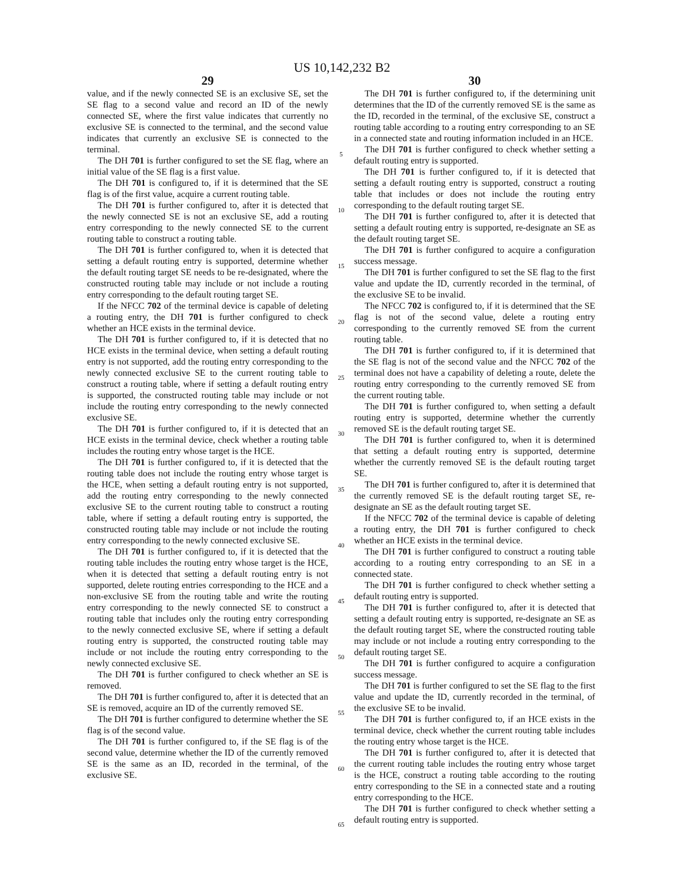US 10,142,232 B2
29
value, and if the newly connected SE is an exclusive SE, set the SE flag to a second value and record an ID of the newly connected SE, where the first value indicates that currently no exclusive SE is connected to the terminal, and the second value indicates that currently an exclusive SE is connected to the terminal.
The DH 701 is further configured to set the SE flag, where an initial value of the SE flag is a first value.
The DH 701 is configured to, if it is determined that the SE flag is of the first value, acquire a current routing table.
The DH 701 is further configured to, after it is detected that the newly connected SE is not an exclusive SE, add a routing entry corresponding to the newly connected SE to the current routing table to construct a routing table.
The DH 701 is further configured to, when it is detected that setting a default routing entry is supported, determine whether the default routing target SE needs to be re-designated, where the constructed routing table may include or not include a routing entry corresponding to the default routing target SE.
If the NFCC 702 of the terminal device is capable of deleting a routing entry, the DH 701 is further configured to check whether an HCE exists in the terminal device.
The DH 701 is further configured to, if it is detected that no HCE exists in the terminal device, when setting a default routing entry is not supported, add the routing entry corresponding to the newly connected exclusive SE to the current routing table to construct a routing table, where if setting a default routing entry is supported, the constructed routing table may include or not include the routing entry corresponding to the newly connected exclusive SE.
The DH 701 is further configured to, if it is detected that an HCE exists in the terminal device, check whether a routing table includes the routing entry whose target is the HCE.
The DH 701 is further configured to, if it is detected that the routing table does not include the routing entry whose target is the HCE, when setting a default routing entry is not supported, add the routing entry corresponding to the newly connected exclusive SE to the current routing table to construct a routing table, where if setting a default routing entry is supported, the constructed routing table may include or not include the routing entry corresponding to the newly connected exclusive SE.
The DH 701 is further configured to, if it is detected that the routing table includes the routing entry whose target is the HCE, when it is detected that setting a default routing entry is not supported, delete routing entries corresponding to the HCE and a non-exclusive SE from the routing table and write the routing entry corresponding to the newly connected SE to construct a routing table that includes only the routing entry corresponding to the newly connected exclusive SE, where if setting a default routing entry is supported, the constructed routing table may include or not include the routing entry corresponding to the newly connected exclusive SE.
The DH 701 is further configured to check whether an SE is removed.
The DH 701 is further configured to, after it is detected that an SE is removed, acquire an ID of the currently removed SE.
The DH 701 is further configured to determine whether the SE flag is of the second value.
The DH 701 is further configured to, if the SE flag is of the second value, determine whether the ID of the currently removed SE is the same as an ID, recorded in the terminal, of the exclusive SE.
5
10
15
20
25
30
35
40
45
50
55
60
65
30
The DH 701 is further configured to, if the determining unit determines that the ID of the currently removed SE is the same as the ID, recorded in the terminal, of the exclusive SE, construct a routing table according to a routing entry corresponding to an SE in a connected state and routing information included in an HCE.
The DH 701 is further configured to check whether setting a default routing entry is supported.
The DH 701 is further configured to, if it is detected that setting a default routing entry is supported, construct a routing table that includes or does not include the routing entry corresponding to the default routing target SE.
The DH 701 is further configured to, after it is detected that setting a default routing entry is supported, re-designate an SE as the default routing target SE.
The DH 701 is further configured to acquire a configuration success message.
The DH 701 is further configured to set the SE flag to the first value and update the ID, currently recorded in the terminal, of the exclusive SE to be invalid.
The NFCC 702 is configured to, if it is determined that the SE flag is not of the second value, delete a routing entry corresponding to the currently removed SE from the current routing table.
The DH 701 is further configured to, if it is determined that the SE flag is not of the second value and the NFCC 702 of the terminal does not have a capability of deleting a route, delete the routing entry corresponding to the currently removed SE from the current routing table.
The DH 701 is further configured to, when setting a default routing entry is supported, determine whether the currently removed SE is the default routing target SE.
The DH 701 is further configured to, when it is determined that setting a default routing entry is supported, determine whether the currently removed SE is the default routing target SE.
The DH 701 is further configured to, after it is determined that the currently removed SE is the default routing target SE, re-designate an SE as the default routing target SE.
If the NFCC 702 of the terminal device is capable of deleting a routing entry, the DH 701 is further configured to check whether an HCE exists in the terminal device.
The DH 701 is further configured to construct a routing table according to a routing entry corresponding to an SE in a connected state.
The DH 701 is further configured to check whether setting a default routing entry is supported.
The DH 701 is further configured to, after it is detected that setting a default routing entry is supported, re-designate an SE as the default routing target SE, where the constructed routing table may include or not include a routing entry corresponding to the default routing target SE.
The DH 701 is further configured to acquire a configuration success message.
The DH 701 is further configured to set the SE flag to the first value and update the ID, currently recorded in the terminal, of the exclusive SE to be invalid.
The DH 701 is further configured to, if an HCE exists in the terminal device, check whether the current routing table includes the routing entry whose target is the HCE.
The DH 701 is further configured to, after it is detected that the current routing table includes the routing entry whose target is the HCE, construct a routing table according to the routing entry corresponding to the SE in a connected state and a routing entry corresponding to the HCE.
The DH 701 is further configured to check whether setting a default routing entry is supported.